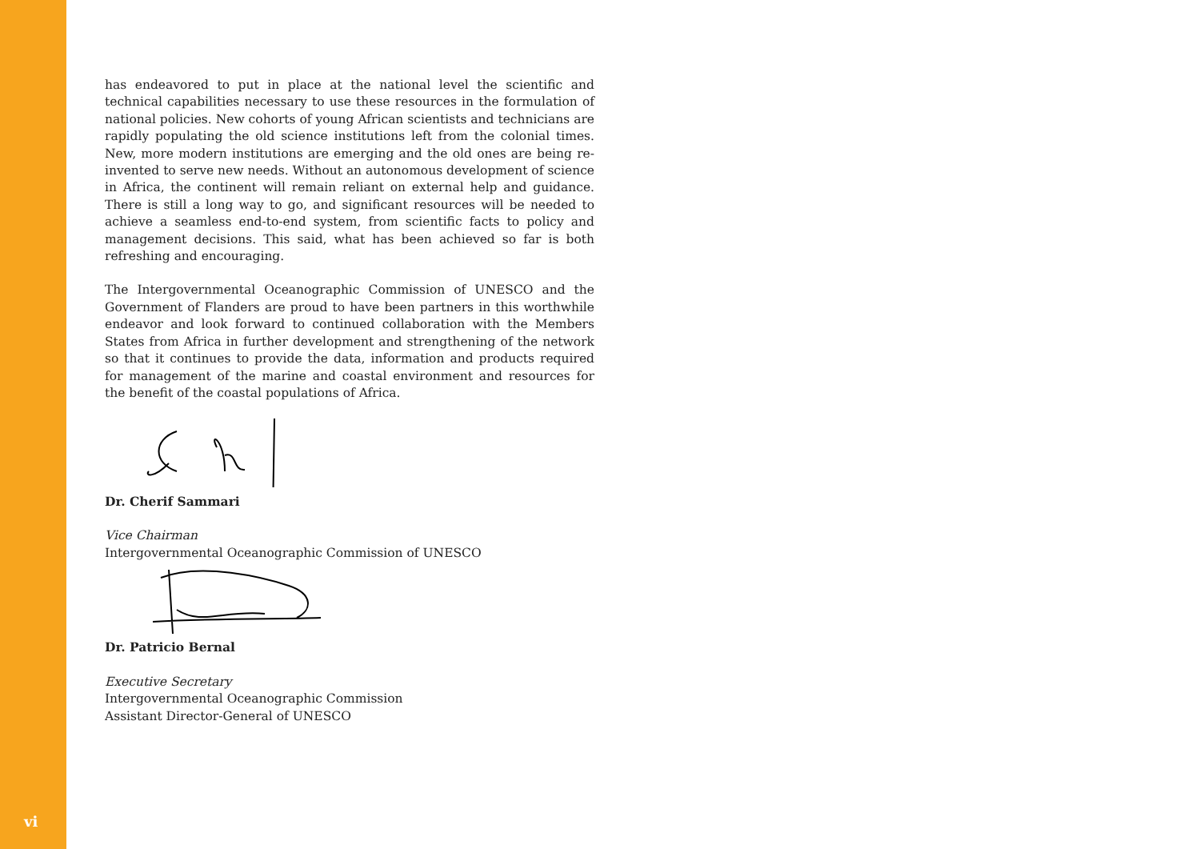has endeavored to put in place at the national level the scientific and technical capabilities necessary to use these resources in the formulation of national policies. New cohorts of young African scientists and technicians are rapidly populating the old science institutions left from the colonial times. New, more modern institutions are emerging and the old ones are being re-invented to serve new needs. Without an autonomous development of science in Africa, the continent will remain reliant on external help and guidance. There is still a long way to go, and significant resources will be needed to achieve a seamless end-to-end system, from scientific facts to policy and management decisions. This said, what has been achieved so far is both refreshing and encouraging.
The Intergovernmental Oceanographic Commission of UNESCO and the Government of Flanders are proud to have been partners in this worthwhile endeavor and look forward to continued collaboration with the Members States from Africa in further development and strengthening of the network so that it continues to provide the data, information and products required for management of the marine and coastal environment and resources for the benefit of the coastal populations of Africa.
Dr. Cherif Sammari
Vice Chairman
Intergovernmental Oceanographic Commission of UNESCO
Dr. Patricio Bernal
Executive Secretary
Intergovernmental Oceanographic Commission
Assistant Director-General of UNESCO
vi